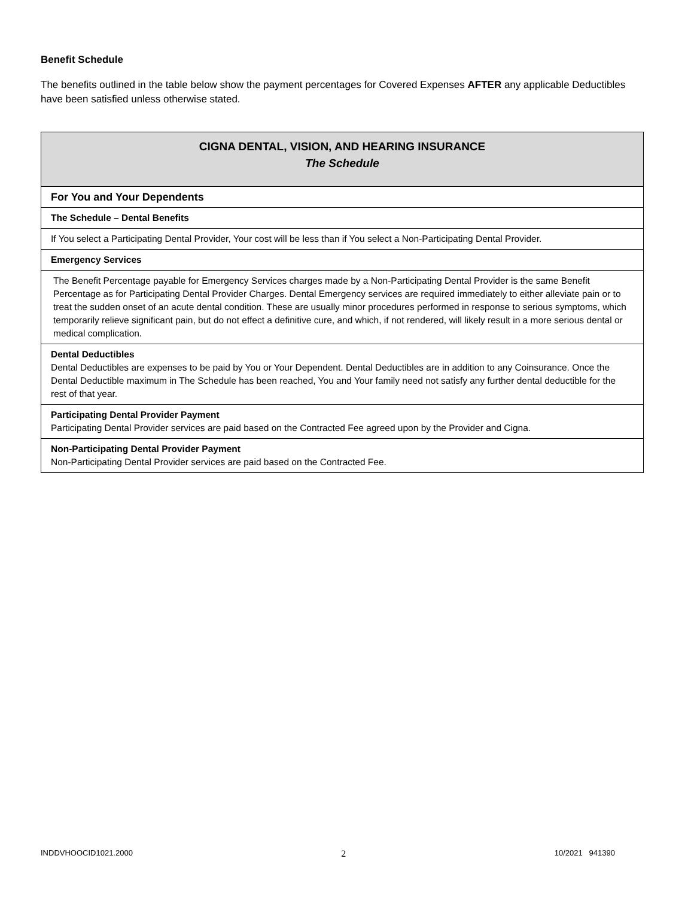Benefit Schedule
The benefits outlined in the table below show the payment percentages for Covered Expenses AFTER any applicable Deductibles have been satisfied unless otherwise stated.
| CIGNA DENTAL, VISION, AND HEARING INSURANCE The Schedule |
| For You and Your Dependents |
| The Schedule – Dental Benefits |
| If You select a Participating Dental Provider, Your cost will be less than if You select a Non-Participating Dental Provider. |
| Emergency Services |
| The Benefit Percentage payable for Emergency Services charges made by a Non-Participating Dental Provider is the same Benefit Percentage as for Participating Dental Provider Charges. Dental Emergency services are required immediately to either alleviate pain or to treat the sudden onset of an acute dental condition. These are usually minor procedures performed in response to serious symptoms, which temporarily relieve significant pain, but do not effect a definitive cure, and which, if not rendered, will likely result in a more serious dental or medical complication. |
| Dental Deductibles Dental Deductibles are expenses to be paid by You or Your Dependent. Dental Deductibles are in addition to any Coinsurance. Once the Dental Deductible maximum in The Schedule has been reached, You and Your family need not satisfy any further dental deductible for the rest of that year. |
| Participating Dental Provider Payment Participating Dental Provider services are paid based on the Contracted Fee agreed upon by the Provider and Cigna. |
| Non-Participating Dental Provider Payment Non-Participating Dental Provider services are paid based on the Contracted Fee. |
INDDVHOOCID1021.2000 2 10/2021 941390